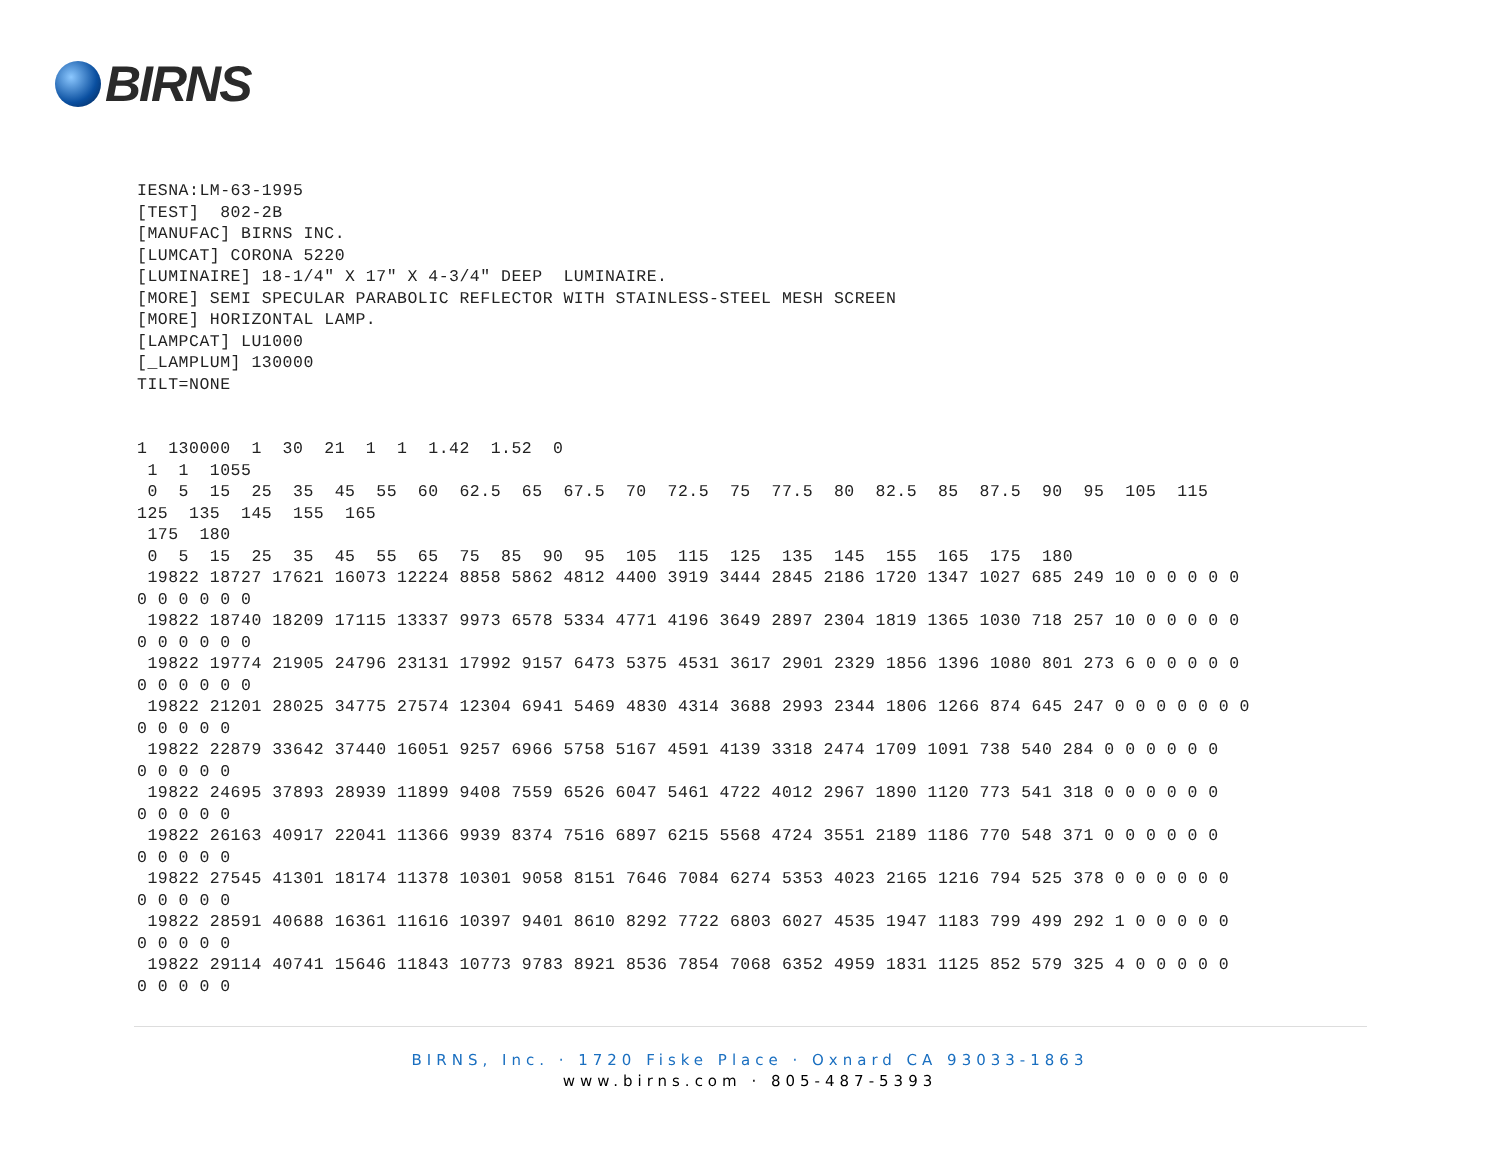BIRNS
IESNA:LM-63-1995
[TEST]  802-2B
[MANUFAC] BIRNS INC.
[LUMCAT] CORONA 5220
[LUMINAIRE] 18-1/4" X 17" X 4-3/4" DEEP  LUMINAIRE.
[MORE] SEMI SPECULAR PARABOLIC REFLECTOR WITH STAINLESS-STEEL MESH SCREEN
[MORE] HORIZONTAL LAMP.
[LAMPCAT] LU1000
[_LAMPLUM] 130000
TILT=NONE


1  130000  1  30  21  1  1  1.42  1.52  0
 1  1  1055
 0  5  15  25  35  45  55  60  62.5  65  67.5  70  72.5  75  77.5  80  82.5  85  87.5  90  95  105  115
125  135  145  155  165
 175  180
 0  5  15  25  35  45  55  65  75  85  90  95  105  115  125  135  145  155  165  175  180
 19822 18727 17621 16073 12224 8858 5862 4812 4400 3919 3444 2845 2186 1720 1347 1027 685 249 10 0 0 0 0 0
0 0 0 0 0 0
 19822 18740 18209 17115 13337 9973 6578 5334 4771 4196 3649 2897 2304 1819 1365 1030 718 257 10 0 0 0 0 0
0 0 0 0 0 0
 19822 19774 21905 24796 23131 17992 9157 6473 5375 4531 3617 2901 2329 1856 1396 1080 801 273 6 0 0 0 0 0
0 0 0 0 0 0
 19822 21201 28025 34775 27574 12304 6941 5469 4830 4314 3688 2993 2344 1806 1266 874 645 247 0 0 0 0 0 0 0
0 0 0 0 0
 19822 22879 33642 37440 16051 9257 6966 5758 5167 4591 4139 3318 2474 1709 1091 738 540 284 0 0 0 0 0 0
0 0 0 0 0
 19822 24695 37893 28939 11899 9408 7559 6526 6047 5461 4722 4012 2967 1890 1120 773 541 318 0 0 0 0 0 0
0 0 0 0 0
 19822 26163 40917 22041 11366 9939 8374 7516 6897 6215 5568 4724 3551 2189 1186 770 548 371 0 0 0 0 0 0
0 0 0 0 0
 19822 27545 41301 18174 11378 10301 9058 8151 7646 7084 6274 5353 4023 2165 1216 794 525 378 0 0 0 0 0 0
0 0 0 0 0
 19822 28591 40688 16361 11616 10397 9401 8610 8292 7722 6803 6027 4535 1947 1183 799 499 292 1 0 0 0 0 0
0 0 0 0 0
 19822 29114 40741 15646 11843 10773 9783 8921 8536 7854 7068 6352 4959 1831 1125 852 579 325 4 0 0 0 0 0
0 0 0 0 0
BIRNS, Inc. · 1720 Fiske Place · Oxnard CA 93033-1863
www.birns.com · 805-487-5393